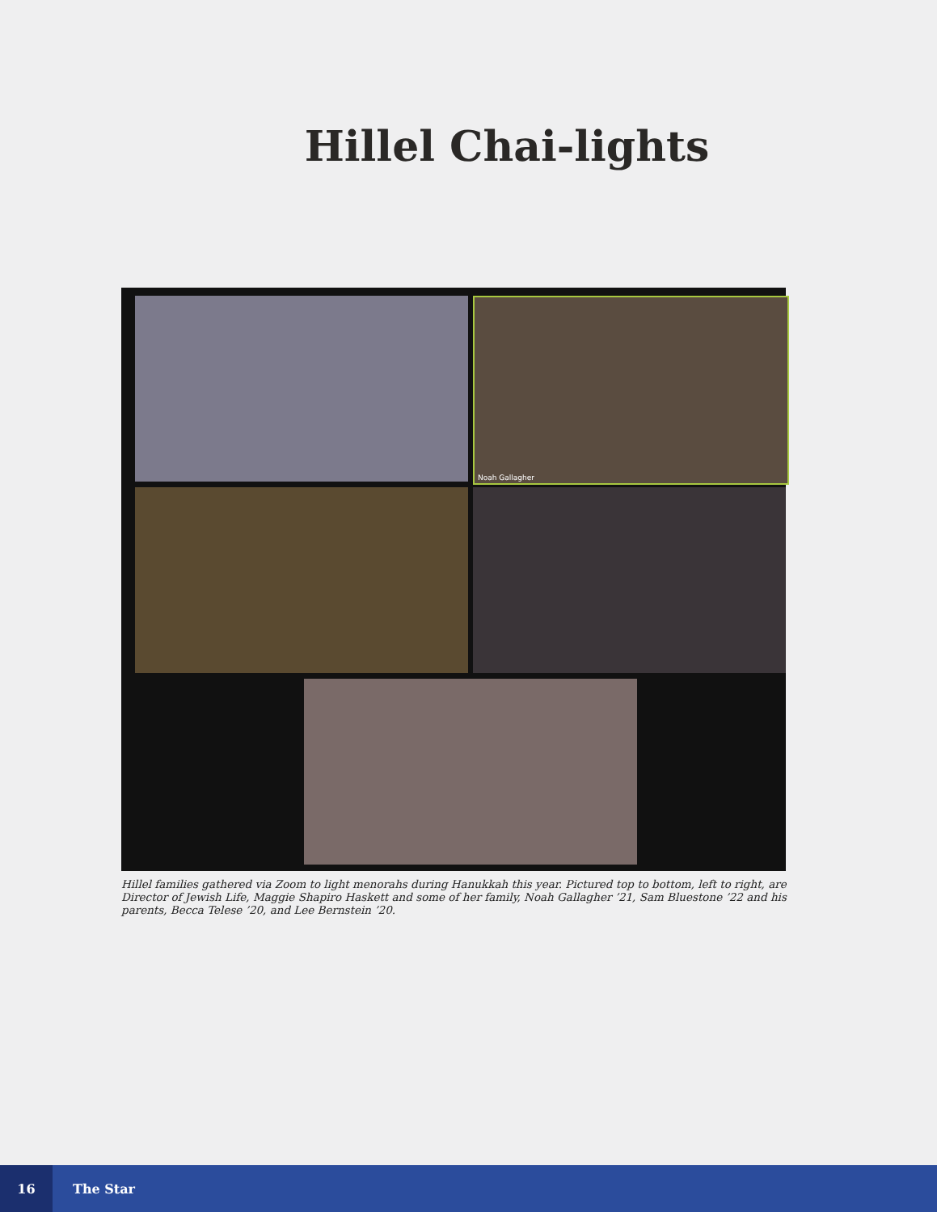Hillel Chai-lights
Noah Gallagher
Hillel families gathered via Zoom to light menorahs during Hanukkah this year. Pictured top to bottom, left to right, are Director of Jewish Life, Maggie Shapiro Haskett and some of her family, Noah Gallagher ’21, Sam Bluestone ’22 and his parents, Becca Telese ’20, and Lee Bernstein ’20.
16
The Star